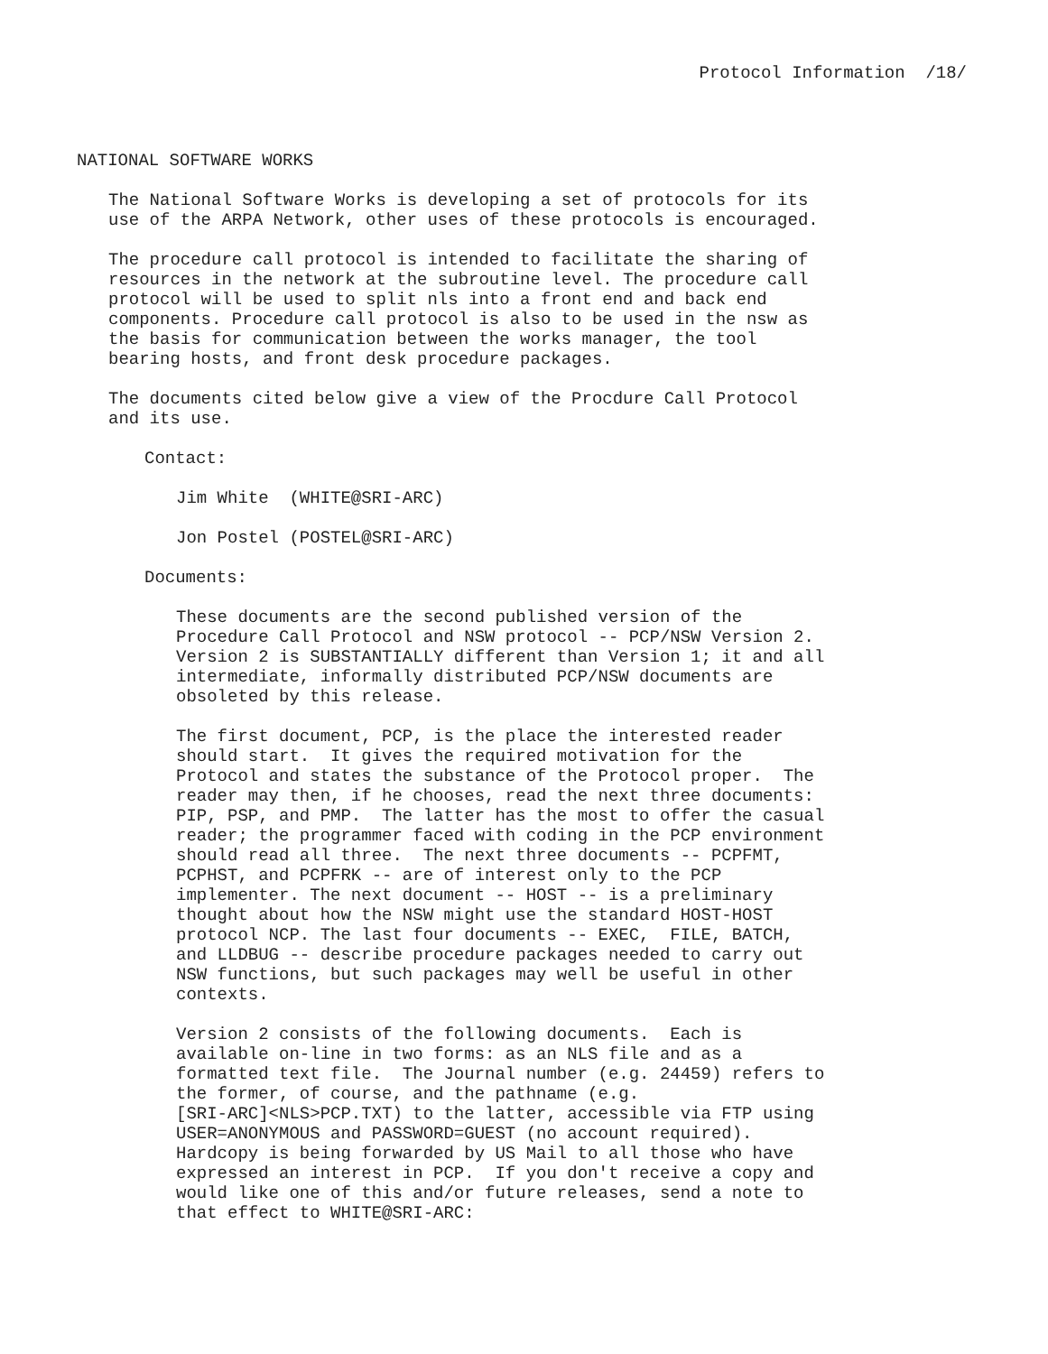Protocol Information /18/
NATIONAL SOFTWARE WORKS
The National Software Works is developing a set of protocols for its use of the ARPA Network, other uses of these protocols is encouraged.
The procedure call protocol is intended to facilitate the sharing of resources in the network at the subroutine level. The procedure call protocol will be used to split nls into a front end and back end components. Procedure call protocol is also to be used in the nsw as the basis for communication between the works manager, the tool bearing hosts, and front desk procedure packages.
The documents cited below give a view of the Procdure Call Protocol and its use.
Contact:
Jim White (WHITE@SRI-ARC)
Jon Postel (POSTEL@SRI-ARC)
Documents:
These documents are the second published version of the Procedure Call Protocol and NSW protocol -- PCP/NSW Version 2. Version 2 is SUBSTANTIALLY different than Version 1; it and all intermediate, informally distributed PCP/NSW documents are obsoleted by this release.
The first document, PCP, is the place the interested reader should start. It gives the required motivation for the Protocol and states the substance of the Protocol proper. The reader may then, if he chooses, read the next three documents: PIP, PSP, and PMP. The latter has the most to offer the casual reader; the programmer faced with coding in the PCP environment should read all three. The next three documents -- PCPFMT, PCPHST, and PCPFRK -- are of interest only to the PCP implementer. The next document -- HOST -- is a preliminary thought about how the NSW might use the standard HOST-HOST protocol NCP. The last four documents -- EXEC, FILE, BATCH, and LLDBUG -- describe procedure packages needed to carry out NSW functions, but such packages may well be useful in other contexts.
Version 2 consists of the following documents. Each is available on-line in two forms: as an NLS file and as a formatted text file. The Journal number (e.g. 24459) refers to the former, of course, and the pathname (e.g. [SRI-ARC]<NLS>PCP.TXT) to the latter, accessible via FTP using USER=ANONYMOUS and PASSWORD=GUEST (no account required). Hardcopy is being forwarded by US Mail to all those who have expressed an interest in PCP. If you don't receive a copy and would like one of this and/or future releases, send a note to that effect to WHITE@SRI-ARC: